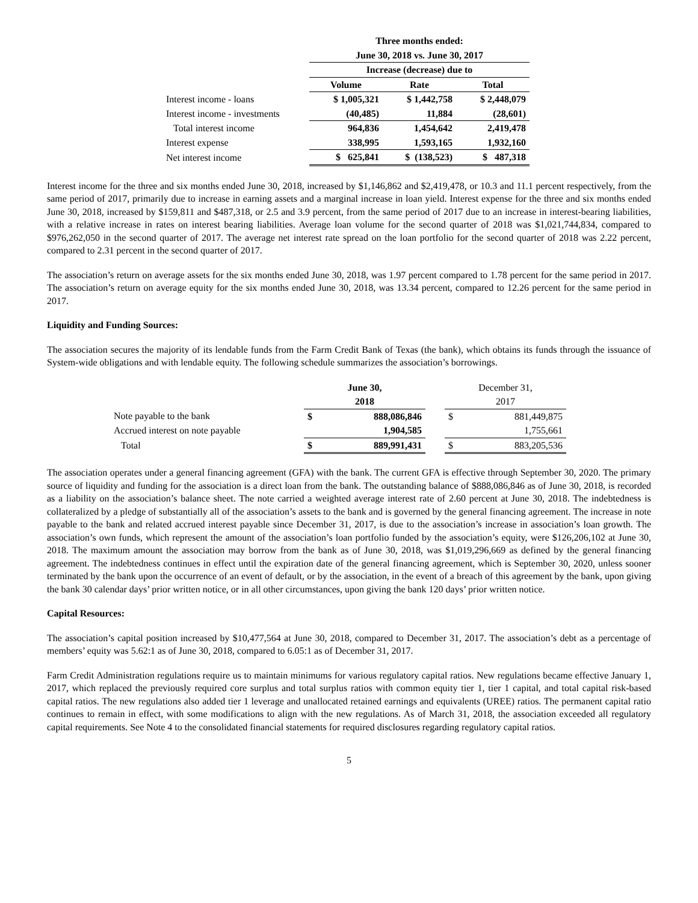| | Three months ended: | | |
| | June 30, 2018 vs. June 30, 2017 | | |
| | Increase (decrease) due to | | |
| | Volume | Rate | Total |
| Interest income - loans | $ 1,005,321 | $ 1,442,758 | $ 2,448,079 |
| Interest income - investments | (40,485) | 11,884 | (28,601) |
| Total interest income | 964,836 | 1,454,642 | 2,419,478 |
| Interest expense | 338,995 | 1,593,165 | 1,932,160 |
| Net interest income | $ 625,841 | $ (138,523) | $ 487,318 |
Interest income for the three and six months ended June 30, 2018, increased by $1,146,862 and $2,419,478, or 10.3 and 11.1 percent respectively, from the same period of 2017, primarily due to increase in earning assets and a marginal increase in loan yield. Interest expense for the three and six months ended June 30, 2018, increased by $159,811 and $487,318, or 2.5 and 3.9 percent, from the same period of 2017 due to an increase in interest-bearing liabilities, with a relative increase in rates on interest bearing liabilities. Average loan volume for the second quarter of 2018 was $1,021,744,834, compared to $976,262,050 in the second quarter of 2017. The average net interest rate spread on the loan portfolio for the second quarter of 2018 was 2.22 percent, compared to 2.31 percent in the second quarter of 2017.
The association’s return on average assets for the six months ended June 30, 2018, was 1.97 percent compared to 1.78 percent for the same period in 2017. The association’s return on average equity for the six months ended June 30, 2018, was 13.34 percent, compared to 12.26 percent for the same period in 2017.
Liquidity and Funding Sources:
The association secures the majority of its lendable funds from the Farm Credit Bank of Texas (the bank), which obtains its funds through the issuance of System-wide obligations and with lendable equity. The following schedule summarizes the association’s borrowings.
| | June 30, | | | December 31, | |
| | 2018 | | | 2017 | |
| Note payable to the bank | $ | 888,086,846 | | $ | 881,449,875 |
| Accrued interest on note payable | | 1,904,585 | | | 1,755,661 |
| Total | $ | 889,991,431 | | $ | 883,205,536 |
The association operates under a general financing agreement (GFA) with the bank. The current GFA is effective through September 30, 2020. The primary source of liquidity and funding for the association is a direct loan from the bank. The outstanding balance of $888,086,846 as of June 30, 2018, is recorded as a liability on the association’s balance sheet. The note carried a weighted average interest rate of 2.60 percent at June 30, 2018. The indebtedness is collateralized by a pledge of substantially all of the association’s assets to the bank and is governed by the general financing agreement. The increase in note payable to the bank and related accrued interest payable since December 31, 2017, is due to the association’s increase in association’s loan growth. The association’s own funds, which represent the amount of the association’s loan portfolio funded by the association’s equity, were $126,206,102 at June 30, 2018. The maximum amount the association may borrow from the bank as of June 30, 2018, was $1,019,296,669 as defined by the general financing agreement. The indebtedness continues in effect until the expiration date of the general financing agreement, which is September 30, 2020, unless sooner terminated by the bank upon the occurrence of an event of default, or by the association, in the event of a breach of this agreement by the bank, upon giving the bank 30 calendar days’ prior written notice, or in all other circumstances, upon giving the bank 120 days’ prior written notice.
Capital Resources:
The association’s capital position increased by $10,477,564 at June 30, 2018, compared to December 31, 2017. The association’s debt as a percentage of members’ equity was 5.62:1 as of June 30, 2018, compared to 6.05:1 as of December 31, 2017.
Farm Credit Administration regulations require us to maintain minimums for various regulatory capital ratios. New regulations became effective January 1, 2017, which replaced the previously required core surplus and total surplus ratios with common equity tier 1, tier 1 capital, and total capital risk-based capital ratios. The new regulations also added tier 1 leverage and unallocated retained earnings and equivalents (UREE) ratios. The permanent capital ratio continues to remain in effect, with some modifications to align with the new regulations. As of March 31, 2018, the association exceeded all regulatory capital requirements. See Note 4 to the consolidated financial statements for required disclosures regarding regulatory capital ratios.
5